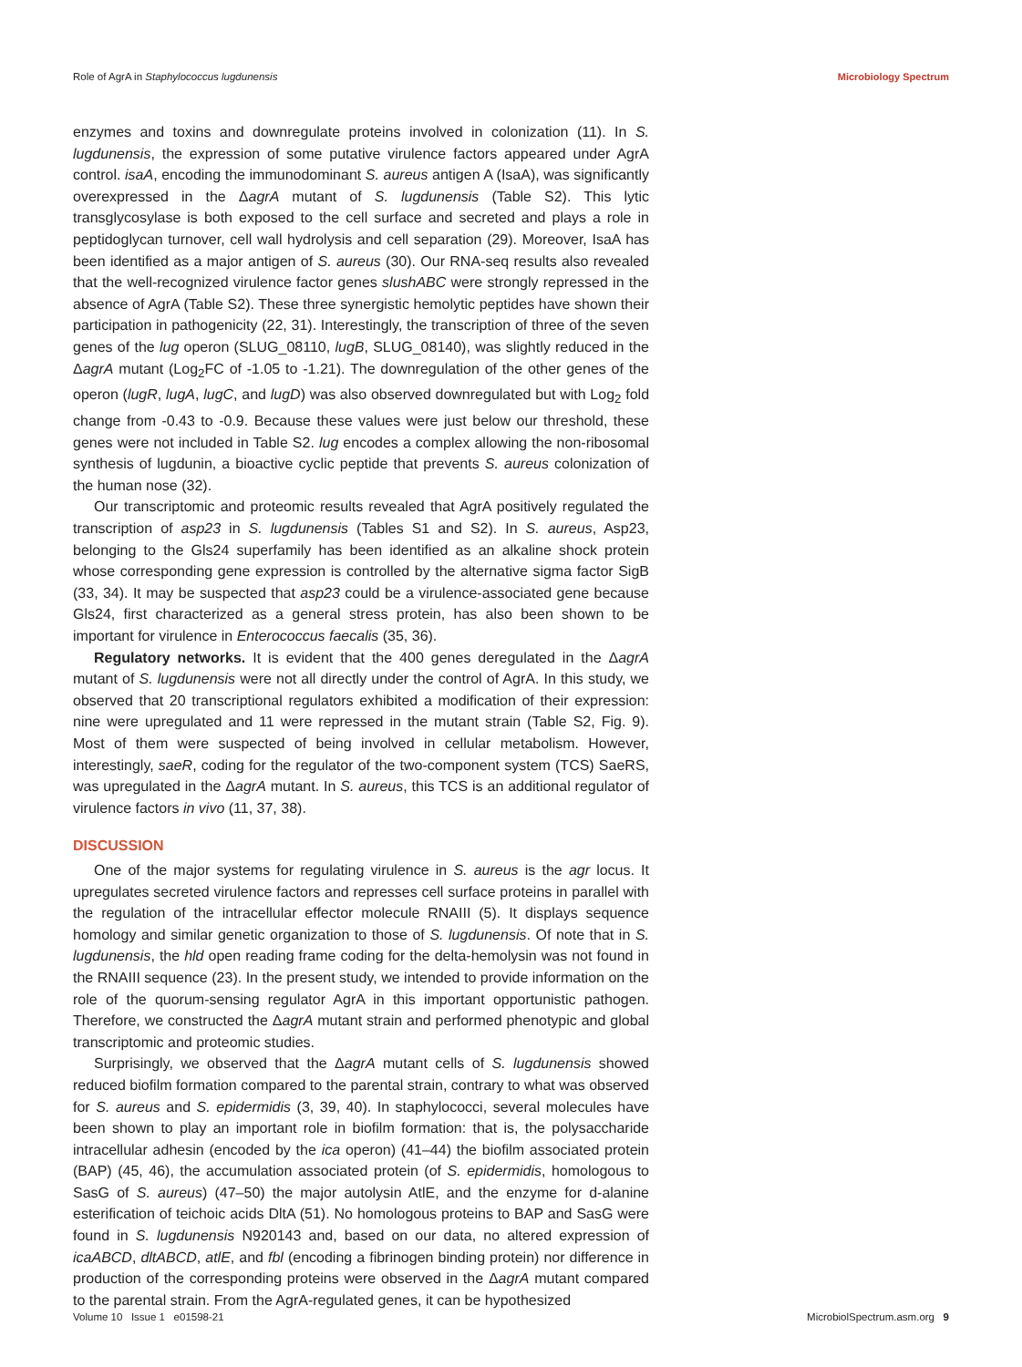Role of AgrA in Staphylococcus lugdunensis Microbiology Spectrum
enzymes and toxins and downregulate proteins involved in colonization (11). In S. lugdunensis, the expression of some putative virulence factors appeared under AgrA control. isaA, encoding the immunodominant S. aureus antigen A (IsaA), was significantly overexpressed in the ΔagrA mutant of S. lugdunensis (Table S2). This lytic transglycosylase is both exposed to the cell surface and secreted and plays a role in peptidoglycan turnover, cell wall hydrolysis and cell separation (29). Moreover, IsaA has been identified as a major antigen of S. aureus (30). Our RNA-seq results also revealed that the well-recognized virulence factor genes slushABC were strongly repressed in the absence of AgrA (Table S2). These three synergistic hemolytic peptides have shown their participation in pathogenicity (22, 31). Interestingly, the transcription of three of the seven genes of the lug operon (SLUG_08110, lugB, SLUG_08140), was slightly reduced in the ΔagrA mutant (Log<sub>2</sub>FC of -1.05 to -1.21). The downregulation of the other genes of the operon (lugR, lugA, lugC, and lugD) was also observed downregulated but with Log<sub>2</sub> fold change from -0.43 to -0.9. Because these values were just below our threshold, these genes were not included in Table S2. lug encodes a complex allowing the non-ribosomal synthesis of lugdunin, a bioactive cyclic peptide that prevents S. aureus colonization of the human nose (32).
Our transcriptomic and proteomic results revealed that AgrA positively regulated the transcription of asp23 in S. lugdunensis (Tables S1 and S2). In S. aureus, Asp23, belonging to the Gls24 superfamily has been identified as an alkaline shock protein whose corresponding gene expression is controlled by the alternative sigma factor SigB (33, 34). It may be suspected that asp23 could be a virulence-associated gene because Gls24, first characterized as a general stress protein, has also been shown to be important for virulence in Enterococcus faecalis (35, 36).
Regulatory networks. It is evident that the 400 genes deregulated in the ΔagrA mutant of S. lugdunensis were not all directly under the control of AgrA. In this study, we observed that 20 transcriptional regulators exhibited a modification of their expression: nine were upregulated and 11 were repressed in the mutant strain (Table S2, Fig. 9). Most of them were suspected of being involved in cellular metabolism. However, interestingly, saeR, coding for the regulator of the two-component system (TCS) SaeRS, was upregulated in the ΔagrA mutant. In S. aureus, this TCS is an additional regulator of virulence factors in vivo (11, 37, 38).
DISCUSSION
One of the major systems for regulating virulence in S. aureus is the agr locus. It upregulates secreted virulence factors and represses cell surface proteins in parallel with the regulation of the intracellular effector molecule RNAIII (5). It displays sequence homology and similar genetic organization to those of S. lugdunensis. Of note that in S. lugdunensis, the hld open reading frame coding for the delta-hemolysin was not found in the RNAIII sequence (23). In the present study, we intended to provide information on the role of the quorum-sensing regulator AgrA in this important opportunistic pathogen. Therefore, we constructed the ΔagrA mutant strain and performed phenotypic and global transcriptomic and proteomic studies.
Surprisingly, we observed that the ΔagrA mutant cells of S. lugdunensis showed reduced biofilm formation compared to the parental strain, contrary to what was observed for S. aureus and S. epidermidis (3, 39, 40). In staphylococci, several molecules have been shown to play an important role in biofilm formation: that is, the polysaccharide intracellular adhesin (encoded by the ica operon) (41–44) the biofilm associated protein (BAP) (45, 46), the accumulation associated protein (of S. epidermidis, homologous to SasG of S. aureus) (47–50) the major autolysin AtlE, and the enzyme for d-alanine esterification of teichoic acids DltA (51). No homologous proteins to BAP and SasG were found in S. lugdunensis N920143 and, based on our data, no altered expression of icaABCD, dltABCD, atlE, and fbl (encoding a fibrinogen binding protein) nor difference in production of the corresponding proteins were observed in the ΔagrA mutant compared to the parental strain. From the AgrA-regulated genes, it can be hypothesized
Volume 10 Issue 1 e01598-21 MicrobiolSpectrum.asm.org 9